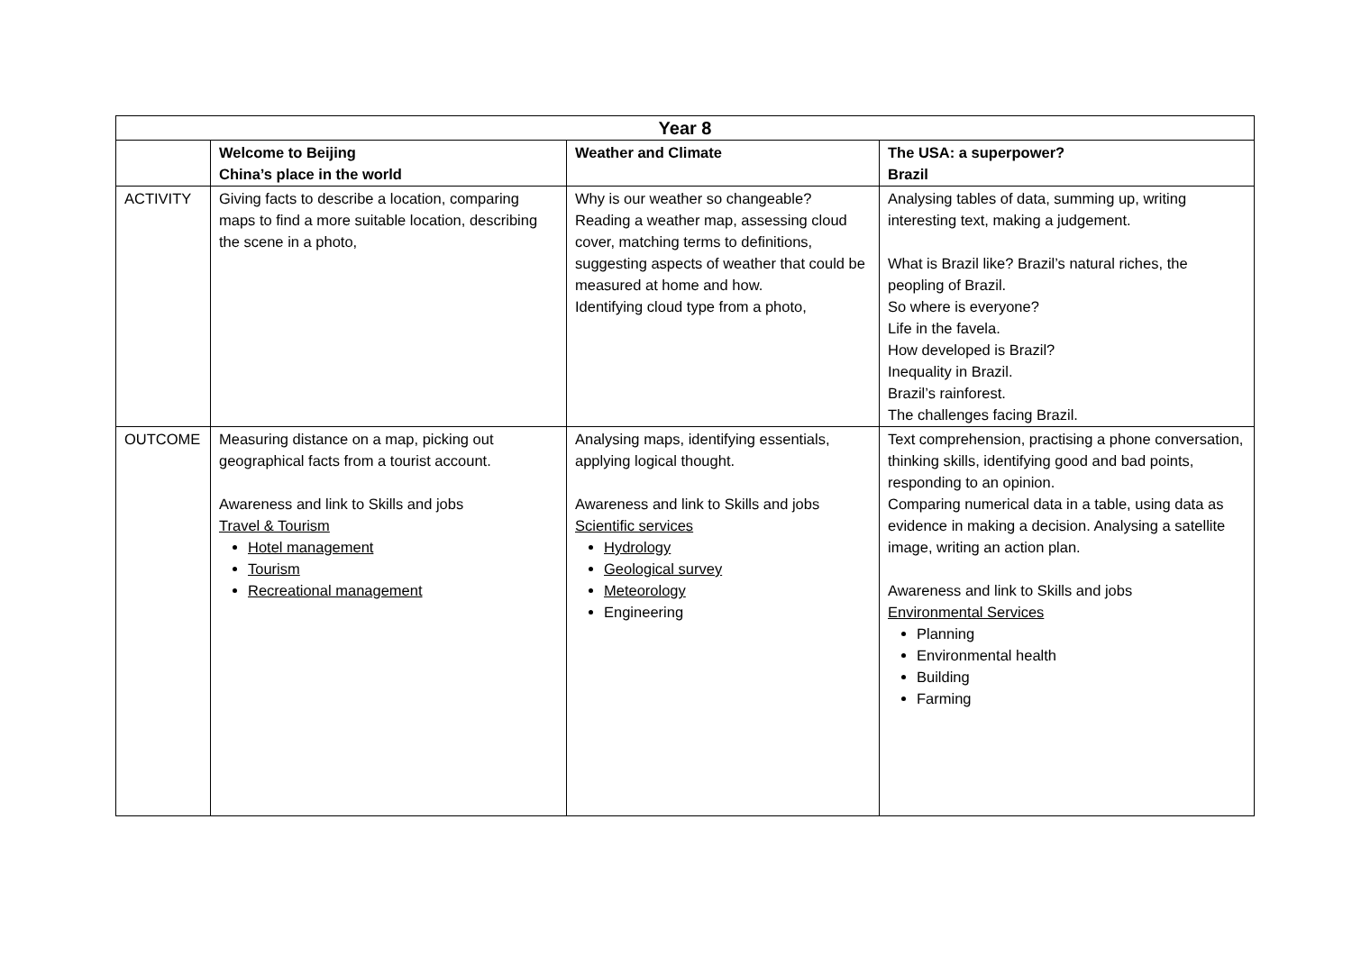| Year 8 | | | |
| --- | --- | --- | --- |
| | Welcome to Beijing China’s place in the world | Weather and Climate | The USA: a superpower? Brazil |
| ACTIVITY | Giving facts to describe a location, comparing maps to find a more suitable location, describing the scene in a photo, | Why is our weather so changeable? Reading a weather map, assessing cloud cover, matching terms to definitions, suggesting aspects of weather that could be measured at home and how. Identifying cloud type from a photo, | Analysing tables of data, summing up, writing interesting text, making a judgement. What is Brazil like? Brazil’s natural riches, the peopling of Brazil. So where is everyone? Life in the favela. How developed is Brazil? Inequality in Brazil. Brazil’s rainforest. The challenges facing Brazil. |
| OUTCOME | Measuring distance on a map, picking out geographical facts from a tourist account. Awareness and link to Skills and jobs Travel & Tourism Hotel management Tourism Recreational management | Analysing maps, identifying essentials, applying logical thought. Awareness and link to Skills and jobs Scientific services Hydrology Geological survey Meteorology Engineering | Text comprehension, practising a phone conversation, thinking skills, identifying good and bad points, responding to an opinion. Comparing numerical data in a table, using data as evidence in making a decision. Analysing a satellite image, writing an action plan. Awareness and link to Skills and jobs Environmental Services Planning Environmental health Building Farming |